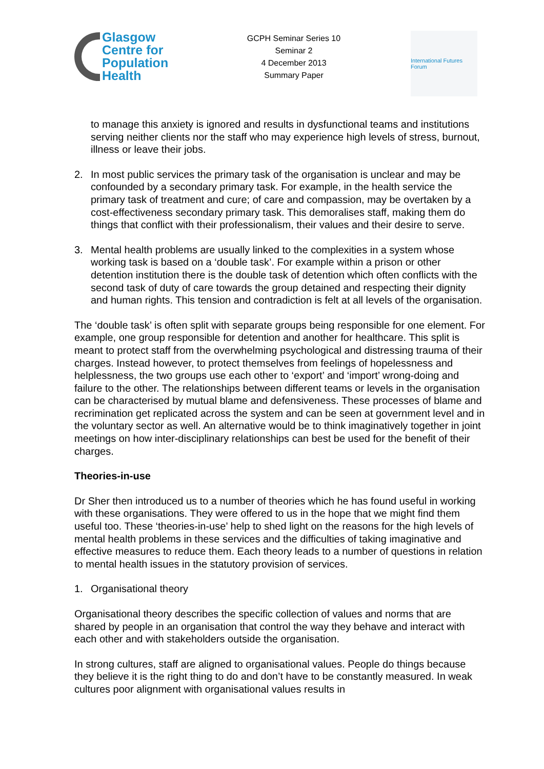Glasgow
Centre for
Population
Health
GCPH Seminar Series 10
Seminar 2
4 December 2013
Summary Paper
International Futures Forum
to manage this anxiety is ignored and results in dysfunctional teams and institutions serving neither clients nor the staff who may experience high levels of stress, burnout, illness or leave their jobs.
2. In most public services the primary task of the organisation is unclear and may be confounded by a secondary primary task. For example, in the health service the primary task of treatment and cure; of care and compassion, may be overtaken by a cost-effectiveness secondary primary task. This demoralises staff, making them do things that conflict with their professionalism, their values and their desire to serve.
3. Mental health problems are usually linked to the complexities in a system whose working task is based on a ‘double task’. For example within a prison or other detention institution there is the double task of detention which often conflicts with the second task of duty of care towards the group detained and respecting their dignity and human rights. This tension and contradiction is felt at all levels of the organisation.
The ‘double task’ is often split with separate groups being responsible for one element. For example, one group responsible for detention and another for healthcare. This split is meant to protect staff from the overwhelming psychological and distressing trauma of their charges. Instead however, to protect themselves from feelings of hopelessness and helplessness, the two groups use each other to ‘export’ and ‘import’ wrong-doing and failure to the other. The relationships between different teams or levels in the organisation can be characterised by mutual blame and defensiveness. These processes of blame and recrimination get replicated across the system and can be seen at government level and in the voluntary sector as well. An alternative would be to think imaginatively together in joint meetings on how inter-disciplinary relationships can best be used for the benefit of their charges.
Theories-in-use
Dr Sher then introduced us to a number of theories which he has found useful in working with these organisations. They were offered to us in the hope that we might find them useful too. These ‘theories-in-use’ help to shed light on the reasons for the high levels of mental health problems in these services and the difficulties of taking imaginative and effective measures to reduce them. Each theory leads to a number of questions in relation to mental health issues in the statutory provision of services.
1. Organisational theory
Organisational theory describes the specific collection of values and norms that are shared by people in an organisation that control the way they behave and interact with each other and with stakeholders outside the organisation.
In strong cultures, staff are aligned to organisational values. People do things because they believe it is the right thing to do and don’t have to be constantly measured. In weak cultures poor alignment with organisational values results in